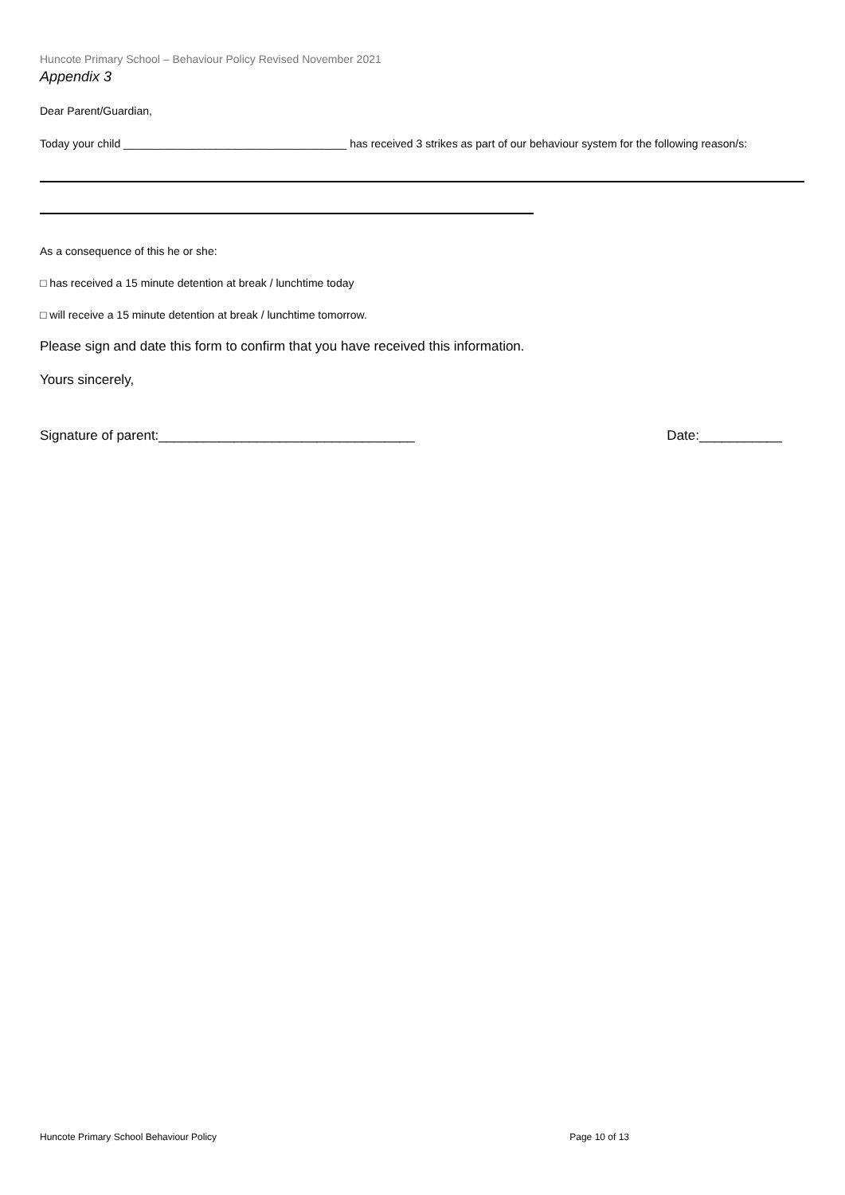Huncote Primary School – Behaviour Policy Revised November 2021
Appendix 3
Dear Parent/Guardian,
Today your child ____________________________________ has received 3 strikes as part of our behaviour system for the following reason/s:
As a consequence of this he or she:
□ has received a 15 minute detention at break / lunchtime today
□ will receive a 15 minute detention at break / lunchtime tomorrow.
Please sign and date this form to confirm that you have received this information.
Yours sincerely,
Signature of parent:__________________________________ Date:___________
Huncote Primary School Behaviour Policy Page 10 of 13